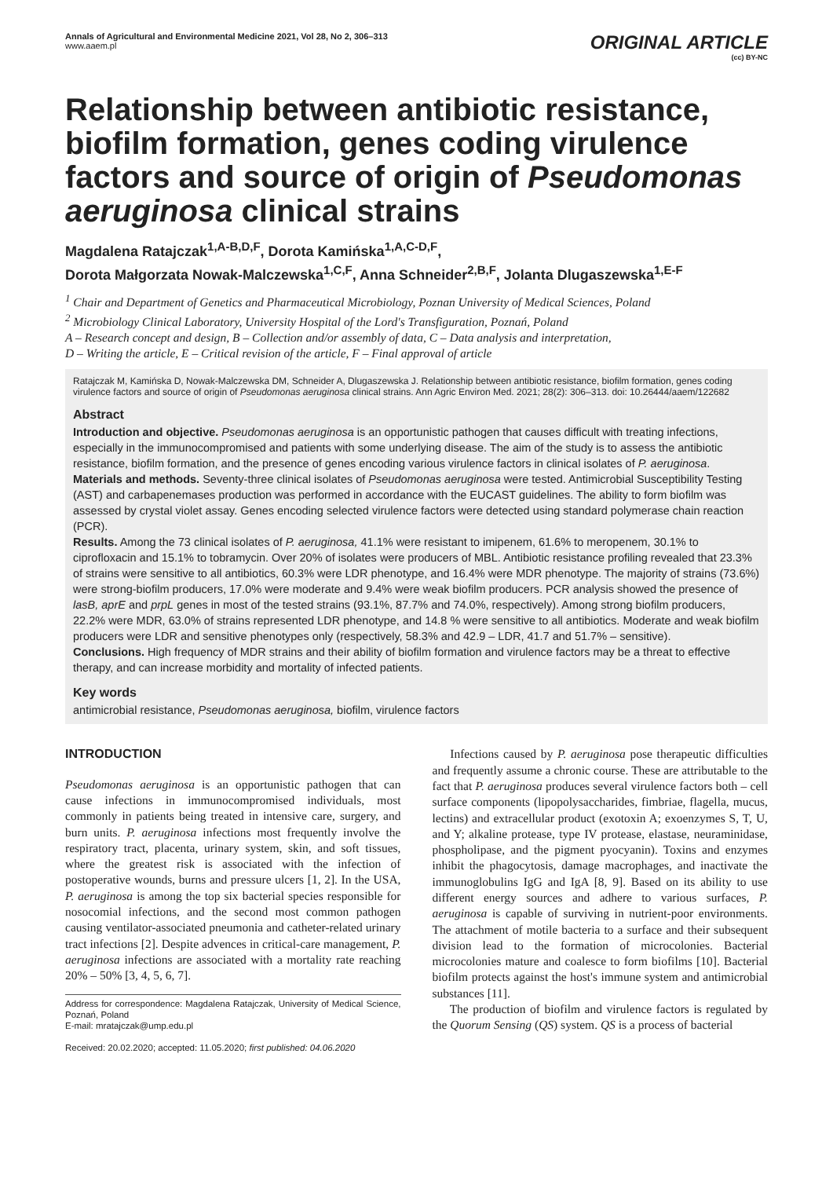Annals of Agricultural and Environmental Medicine 2021, Vol 28, No 2, 306–313
www.aaem.pl
ORIGINAL ARTICLE
(cc) BY-NC
Relationship between antibiotic resistance, biofilm formation, genes coding virulence factors and source of origin of Pseudomonas aeruginosa clinical strains
Magdalena Ratajczak<sup>1,A-B,D,F</sup>, Dorota Kamińska<sup>1,A,C-D,F</sup>,
Dorota Małgorzata Nowak-Malczewska<sup>1,C,F</sup>, Anna Schneider<sup>2,B,F</sup>, Jolanta Dlugaszewska<sup>1,E-F</sup>
<sup>1</sup> Chair and Department of Genetics and Pharmaceutical Microbiology, Poznan University of Medical Sciences, Poland
<sup>2</sup> Microbiology Clinical Laboratory, University Hospital of the Lord's Transfiguration, Poznań, Poland
A – Research concept and design, B – Collection and/or assembly of data, C – Data analysis and interpretation,
D – Writing the article, E – Critical revision of the article, F – Final approval of article
Ratajczak M, Kamińska D, Nowak-Malczewska DM, Schneider A, Dlugaszewska J. Relationship between antibiotic resistance, biofilm formation, genes coding virulence factors and source of origin of Pseudomonas aeruginosa clinical strains. Ann Agric Environ Med. 2021; 28(2): 306–313. doi: 10.26444/aaem/122682
Abstract
Introduction and objective. Pseudomonas aeruginosa is an opportunistic pathogen that causes difficult with treating infections, especially in the immunocompromised and patients with some underlying disease. The aim of the study is to assess the antibiotic resistance, biofilm formation, and the presence of genes encoding various virulence factors in clinical isolates of P. aeruginosa.
Materials and methods. Seventy-three clinical isolates of Pseudomonas aeruginosa were tested. Antimicrobial Susceptibility Testing (AST) and carbapenemases production was performed in accordance with the EUCAST guidelines. The ability to form biofilm was assessed by crystal violet assay. Genes encoding selected virulence factors were detected using standard polymerase chain reaction (PCR).
Results. Among the 73 clinical isolates of P. aeruginosa, 41.1% were resistant to imipenem, 61.6% to meropenem, 30.1% to ciprofloxacin and 15.1% to tobramycin. Over 20% of isolates were producers of MBL. Antibiotic resistance profiling revealed that 23.3% of strains were sensitive to all antibiotics, 60.3% were LDR phenotype, and 16.4% were MDR phenotype. The majority of strains (73.6%) were strong-biofilm producers, 17.0% were moderate and 9.4% were weak biofilm producers. PCR analysis showed the presence of lasB, aprE and prpL genes in most of the tested strains (93.1%, 87.7% and 74.0%, respectively). Among strong biofilm producers, 22.2% were MDR, 63.0% of strains represented LDR phenotype, and 14.8 % were sensitive to all antibiotics. Moderate and weak biofilm producers were LDR and sensitive phenotypes only (respectively, 58.3% and 42.9 – LDR, 41.7 and 51.7% – sensitive).
Conclusions. High frequency of MDR strains and their ability of biofilm formation and virulence factors may be a threat to effective therapy, and can increase morbidity and mortality of infected patients.
Key words
antimicrobial resistance, Pseudomonas aeruginosa, biofilm, virulence factors
INTRODUCTION
Pseudomonas aeruginosa is an opportunistic pathogen that can cause infections in immunocompromised individuals, most commonly in patients being treated in intensive care, surgery, and burn units. P. aeruginosa infections most frequently involve the respiratory tract, placenta, urinary system, skin, and soft tissues, where the greatest risk is associated with the infection of postoperative wounds, burns and pressure ulcers [1, 2]. In the USA, P. aeruginosa is among the top six bacterial species responsible for nosocomial infections, and the second most common pathogen causing ventilator-associated pneumonia and catheter-related urinary tract infections [2]. Despite advences in critical-care management, P. aeruginosa infections are associated with a mortality rate reaching 20% – 50% [3, 4, 5, 6, 7].
Address for correspondence: Magdalena Ratajczak, University of Medical Science, Poznań, Poland
E-mail: mratajczak@ump.edu.pl
Received: 20.02.2020; accepted: 11.05.2020; first published: 04.06.2020
Infections caused by P. aeruginosa pose therapeutic difficulties and frequently assume a chronic course. These are attributable to the fact that P. aeruginosa produces several virulence factors both – cell surface components (lipopolysaccharides, fimbriae, flagella, mucus, lectins) and extracellular product (exotoxin A; exoenzymes S, T, U, and Y; alkaline protease, type IV protease, elastase, neuraminidase, phospholipase, and the pigment pyocyanin). Toxins and enzymes inhibit the phagocytosis, damage macrophages, and inactivate the immunoglobulins IgG and IgA [8, 9]. Based on its ability to use different energy sources and adhere to various surfaces, P. aeruginosa is capable of surviving in nutrient-poor environments. The attachment of motile bacteria to a surface and their subsequent division lead to the formation of microcolonies. Bacterial microcolonies mature and coalesce to form biofilms [10]. Bacterial biofilm protects against the host's immune system and antimicrobial substances [11].
The production of biofilm and virulence factors is regulated by the Quorum Sensing (QS) system. QS is a process of bacterial